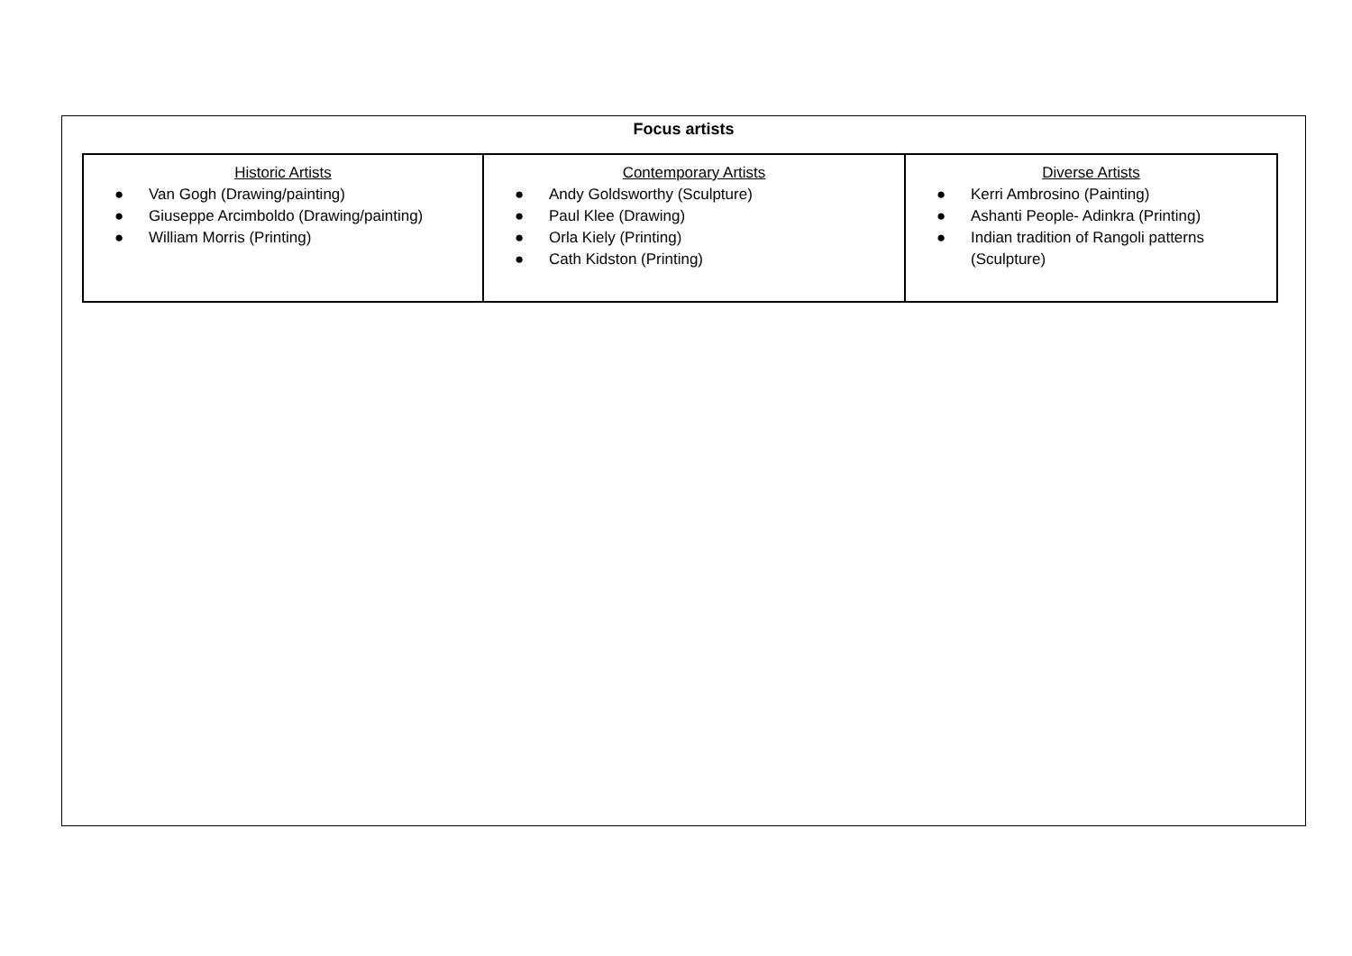Focus artists
| Historic Artists ● Van Gogh (Drawing/painting) ● Giuseppe Arcimboldo (Drawing/painting) ● William Morris (Printing) | Contemporary Artists ● Andy Goldsworthy (Sculpture) ● Paul Klee (Drawing) ● Orla Kiely (Printing) ● Cath Kidston (Printing) | Diverse Artists ● Kerri Ambrosino (Painting) ● Ashanti People- Adinkra (Printing) ● Indian tradition of Rangoli patterns (Sculpture) |